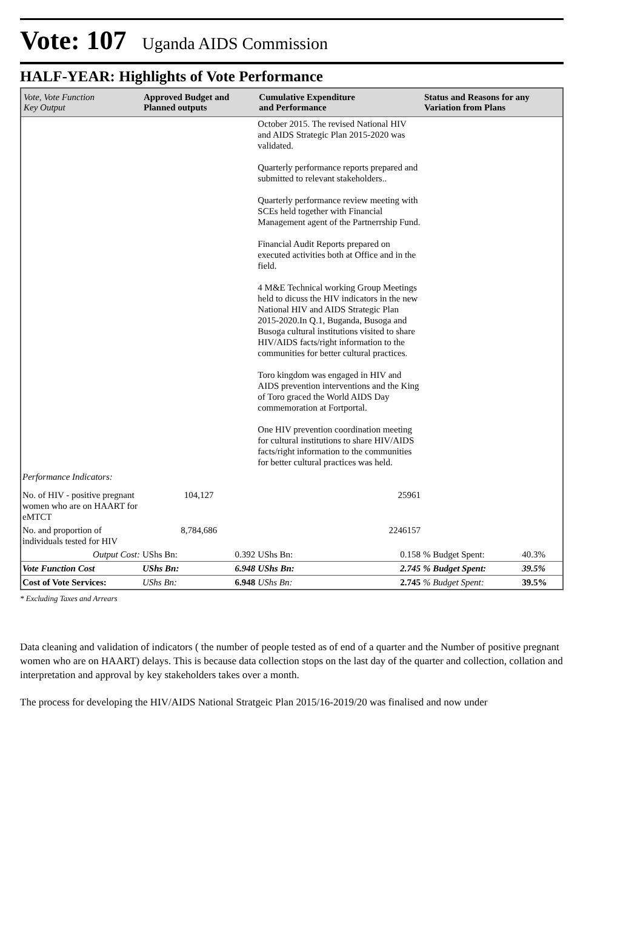Vote: 107 Uganda AIDS Commission
HALF-YEAR: Highlights of Vote Performance
| Vote, Vote Function Key Output | Approved Budget and Planned outputs | | Cumulative Expenditure and Performance | | Status and Reasons for any Variation from Plans | |
| --- | --- | --- | --- | --- | --- | --- |
| | | | October 2015. The revised National HIV and AIDS Strategic Plan 2015-2020 was validated. Quarterly performance reports prepared and submitted to relevant stakeholders.. Quarterly performance review meeting with SCEs held together with Financial Management agent of the Partnerrship Fund. Financial Audit Reports prepared on executed activities both at Office and in the field. 4 M&E Technical working Group Meetings held to dicuss the HIV indicators in the new National HIV and AIDS Strategic Plan 2015-2020.In Q.1, Buganda, Busoga and Busoga cultural institutions visited to share HIV/AIDS facts/right information to the communities for better cultural practices. Toro kingdom was engaged in HIV and AIDS prevention interventions and the King of Toro graced the World AIDS Day commemoration at Fortportal. One HIV prevention coordination meeting for cultural institutions to share HIV/AIDS facts/right information to the communities for better cultural practices was held. | | | |
| Performance Indicators: | | | | | | |
| No. of HIV - positive pregnant women who are on HAART for eMTCT | 104,127 | | 25961 | | | |
| No. and proportion of individuals tested for HIV | 8,784,686 | | 2246157 | | | |
| Output Cost: | UShs Bn: | 0.392 | UShs Bn: | 0.158 | % Budget Spent: | 40.3% |
| Vote Function Cost | UShs Bn: | 6.948 | UShs Bn: | 2.745 | % Budget Spent: | 39.5% |
| Cost of Vote Services: | UShs Bn: | 6.948 | UShs Bn: | 2.745 | % Budget Spent: | 39.5% |
* Excluding Taxes and Arrears
Data cleaning and validation of indicators ( the number of people tested as of end of a quarter and the Number of positive pregnant women who are on HAART) delays. This is because data collection stops on the last day of the quarter and collection, collation and interpretation and approval by key stakeholders takes over a month.
The process for developing the HIV/AIDS National Stratgeic Plan 2015/16-2019/20 was finalised and now under